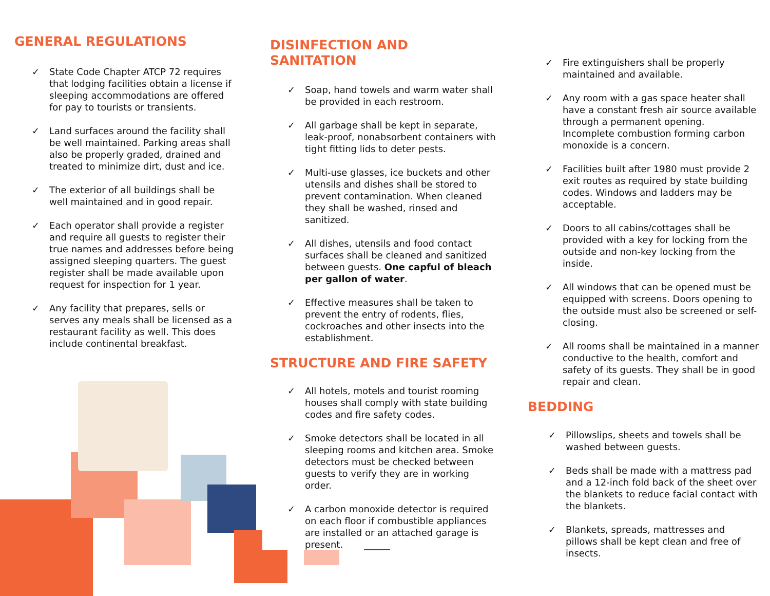GENERAL REGULATIONS
✓ State Code Chapter ATCP 72 requires that lodging facilities obtain a license if sleeping accommodations are offered for pay to tourists or transients.
✓ Land surfaces around the facility shall be well maintained. Parking areas shall also be properly graded, drained and treated to minimize dirt, dust and ice.
✓ The exterior of all buildings shall be well maintained and in good repair.
✓ Each operator shall provide a register and require all guests to register their true names and addresses before being assigned sleeping quarters. The guest register shall be made available upon request for inspection for 1 year.
✓ Any facility that prepares, sells or serves any meals shall be licensed as a restaurant facility as well. This does include continental breakfast.
DISINFECTION AND SANITATION
✓ Soap, hand towels and warm water shall be provided in each restroom.
✓ All garbage shall be kept in separate, leak-proof, nonabsorbent containers with tight fitting lids to deter pests.
✓ Multi-use glasses, ice buckets and other utensils and dishes shall be stored to prevent contamination. When cleaned they shall be washed, rinsed and sanitized.
✓ All dishes, utensils and food contact surfaces shall be cleaned and sanitized between guests. One capful of bleach per gallon of water.
✓ Effective measures shall be taken to prevent the entry of rodents, flies, cockroaches and other insects into the establishment.
STRUCTURE AND FIRE SAFETY
✓ All hotels, motels and tourist rooming houses shall comply with state building codes and fire safety codes.
✓ Smoke detectors shall be located in all sleeping rooms and kitchen area. Smoke detectors must be checked between guests to verify they are in working order.
✓ A carbon monoxide detector is required on each floor if combustible appliances are installed or an attached garage is present.
✓ Fire extinguishers shall be properly maintained and available.
✓ Any room with a gas space heater shall have a constant fresh air source available through a permanent opening. Incomplete combustion forming carbon monoxide is a concern.
✓ Facilities built after 1980 must provide 2 exit routes as required by state building codes. Windows and ladders may be acceptable.
✓ Doors to all cabins/cottages shall be provided with a key for locking from the outside and non-key locking from the inside.
✓ All windows that can be opened must be equipped with screens. Doors opening to the outside must also be screened or self-closing.
✓ All rooms shall be maintained in a manner conductive to the health, comfort and safety of its guests. They shall be in good repair and clean.
BEDDING
✓ Pillowslips, sheets and towels shall be washed between guests.
✓ Beds shall be made with a mattress pad and a 12-inch fold back of the sheet over the blankets to reduce facial contact with the blankets.
✓ Blankets, spreads, mattresses and pillows shall be kept clean and free of insects.